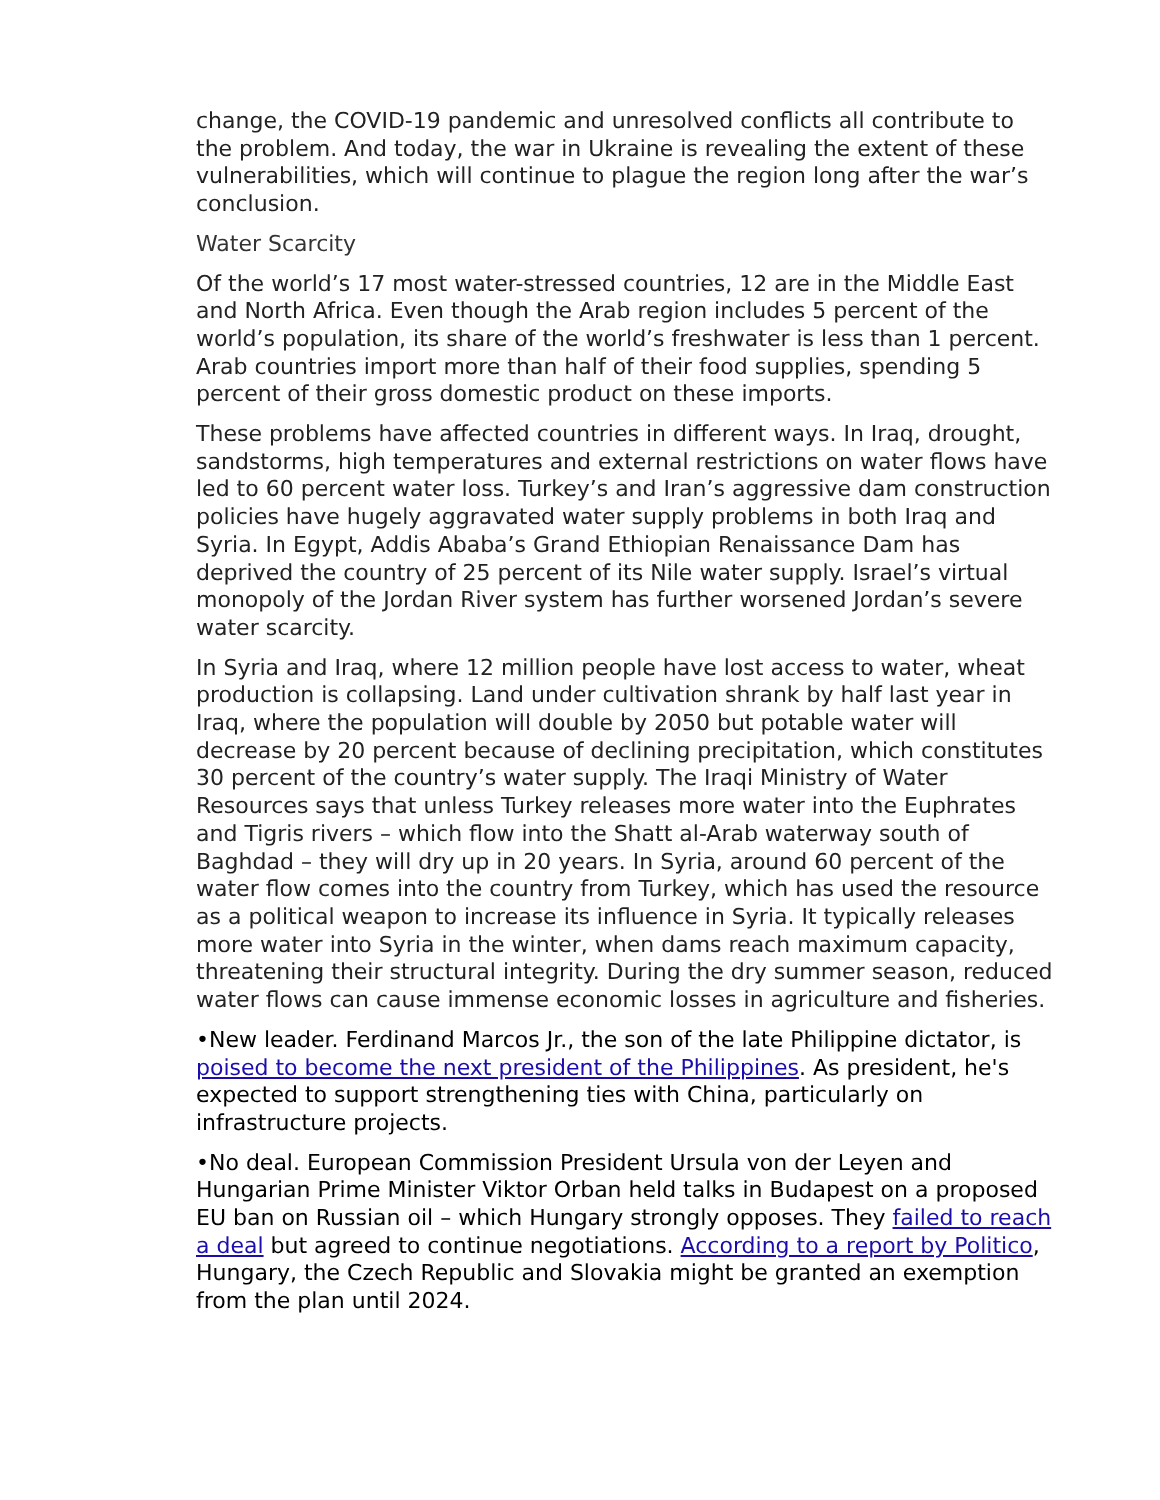change, the COVID-19 pandemic and unresolved conflicts all contribute to the problem. And today, the war in Ukraine is revealing the extent of these vulnerabilities, which will continue to plague the region long after the war’s conclusion.
Water Scarcity
Of the world’s 17 most water-stressed countries, 12 are in the Middle East and North Africa. Even though the Arab region includes 5 percent of the world’s population, its share of the world’s freshwater is less than 1 percent. Arab countries import more than half of their food supplies, spending 5 percent of their gross domestic product on these imports.
These problems have affected countries in different ways. In Iraq, drought, sandstorms, high temperatures and external restrictions on water flows have led to 60 percent water loss. Turkey’s and Iran’s aggressive dam construction policies have hugely aggravated water supply problems in both Iraq and Syria. In Egypt, Addis Ababa’s Grand Ethiopian Renaissance Dam has deprived the country of 25 percent of its Nile water supply. Israel’s virtual monopoly of the Jordan River system has further worsened Jordan’s severe water scarcity.
In Syria and Iraq, where 12 million people have lost access to water, wheat production is collapsing. Land under cultivation shrank by half last year in Iraq, where the population will double by 2050 but potable water will decrease by 20 percent because of declining precipitation, which constitutes 30 percent of the country’s water supply. The Iraqi Ministry of Water Resources says that unless Turkey releases more water into the Euphrates and Tigris rivers – which flow into the Shatt al-Arab waterway south of Baghdad – they will dry up in 20 years. In Syria, around 60 percent of the water flow comes into the country from Turkey, which has used the resource as a political weapon to increase its influence in Syria. It typically releases more water into Syria in the winter, when dams reach maximum capacity, threatening their structural integrity. During the dry summer season, reduced water flows can cause immense economic losses in agriculture and fisheries.
•New leader. Ferdinand Marcos Jr., the son of the late Philippine dictator, is poised to become the next president of the Philippines. As president, he's expected to support strengthening ties with China, particularly on infrastructure projects.
•No deal. European Commission President Ursula von der Leyen and Hungarian Prime Minister Viktor Orban held talks in Budapest on a proposed EU ban on Russian oil – which Hungary strongly opposes. They failed to reach a deal but agreed to continue negotiations. According to a report by Politico, Hungary, the Czech Republic and Slovakia might be granted an exemption from the plan until 2024.